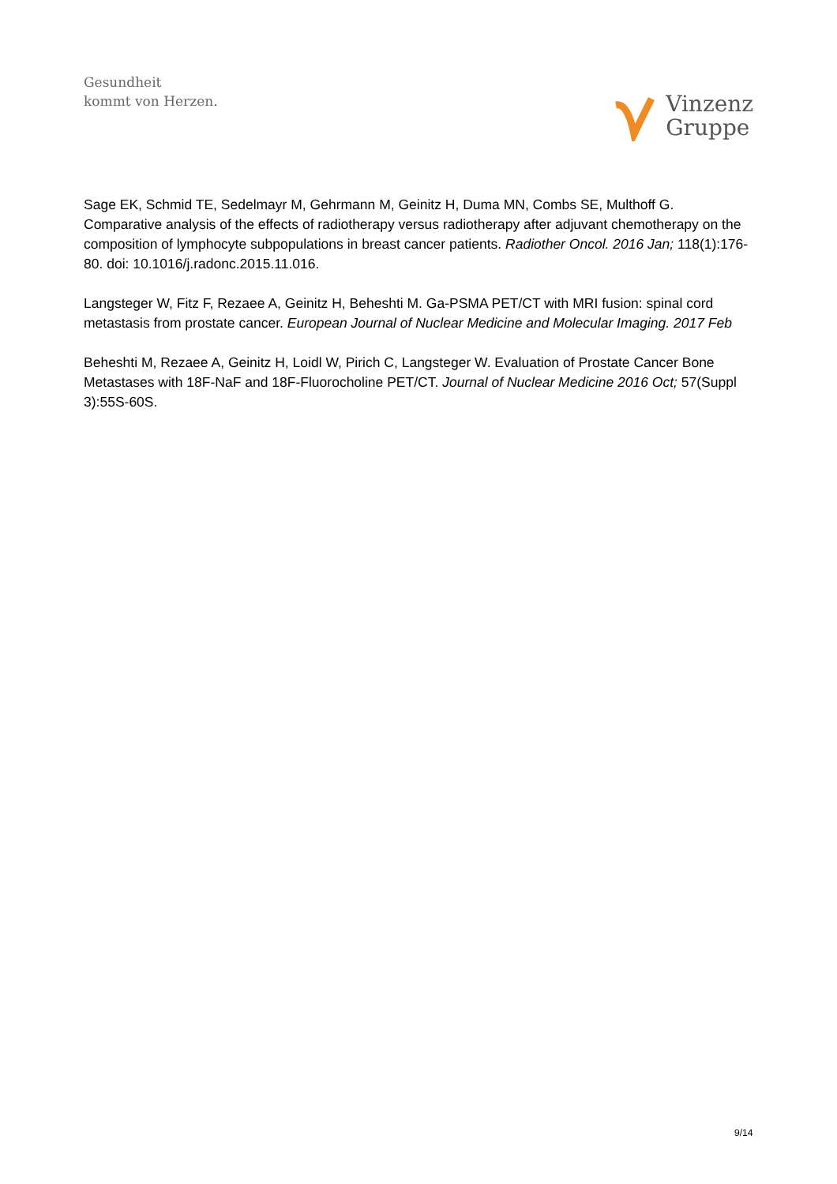Gesundheit
kommt von Herzen.
Vinzenz
Gruppe
Sage EK, Schmid TE, Sedelmayr M, Gehrmann M, Geinitz H, Duma MN, Combs SE, Multhoff G. Comparative analysis of the effects of radiotherapy versus radiotherapy after adjuvant chemotherapy on the composition of lymphocyte subpopulations in breast cancer patients. Radiother Oncol. 2016 Jan; 118(1):176-80. doi: 10.1016/j.radonc.2015.11.016.
Langsteger W, Fitz F, Rezaee A, Geinitz H, Beheshti M. Ga-PSMA PET/CT with MRI fusion: spinal cord metastasis from prostate cancer. European Journal of Nuclear Medicine and Molecular Imaging. 2017 Feb
Beheshti M, Rezaee A, Geinitz H, Loidl W, Pirich C, Langsteger W. Evaluation of Prostate Cancer Bone Metastases with 18F-NaF and 18F-Fluorocholine PET/CT. Journal of Nuclear Medicine 2016 Oct; 57(Suppl 3):55S-60S.
9/14